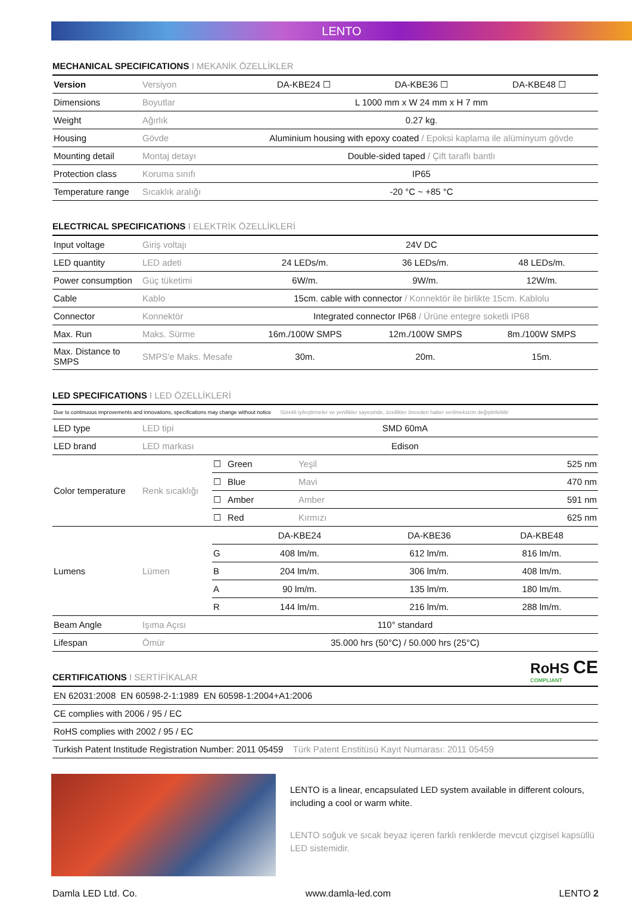LENTO
MECHANICAL SPECIFICATIONS I MEKANİK ÖZELLİKLER
| Version | Versiyon | DA-KBE24 ☐ | DA-KBE36 ☐ | DA-KBE48 ☐ |
| Dimensions | Boyutlar | L 1000 mm x W 24 mm x H 7 mm | | |
| Weight | Ağırlık | 0.27 kg. | | |
| Housing | Gövde | Aluminium housing with epoxy coated / Epoksi kaplama ile alüminyum gövde | | |
| Mounting detail | Montaj detayı | Double-sided taped / Çift taraflı bantlı | | |
| Protection class | Koruma sınıfı | IP65 | | |
| Temperature range | Sıcaklık aralığı | -20 °C ~ +85 °C | | |
ELECTRICAL SPECIFICATIONS I ELEKTRİK ÖZELLİKLERİ
| Input voltage | Giriş voltajı | 24V DC | | |
| LED quantity | LED adeti | 24 LEDs/m. | 36 LEDs/m. | 48 LEDs/m. |
| Power consumption | Güç tüketimi | 6W/m. | 9W/m. | 12W/m. |
| Cable | Kablo | 15cm. cable with connector / Konnektör ile birlikte 15cm. Kablolu | | |
| Connector | Konnektör | Integrated connector IP68 / Ürüne entegre soketli IP68 | | |
| Max. Run | Maks. Sürme | 16m./100W SMPS | 12m./100W SMPS | 8m./100W SMPS |
| Max. Distance to SMPS | SMPS'e Maks. Mesafe | 30m. | 20m. | 15m. |
LED SPECIFICATIONS I LED ÖZELLİKLERİ
| Due to continuous improvements and innovations, specifications may change without notice Sürekli iyileştirmeler ve yenilikler sayesinde, özellikler önceden haber verilmeksizin değiştirilebilir | | | | | | |
| LED type | LED tipi | SMD 60mA | | | | |
| LED brand | LED markası | Edison | | | | |
| Color temperature | Renk sıcaklığı | ☐ | Green | Yeşil | 525 nm | |
| | | ☐ | Blue | Mavi | 470 nm | |
| | | ☐ | Amber | Amber | 591 nm | |
| | | ☐ | Red | Kırmızı | 625 nm | |
| Lumens | Lümen | | DA-KBE24 | | DA-KBE36 | DA-KBE48 |
| | | G | 408 lm/m. | | 612 lm/m. | 816 lm/m. |
| | | B | 204 lm/m. | | 306 lm/m. | 408 lm/m. |
| | | A | 90 lm/m. | | 135 lm/m. | 180 lm/m. |
| | | R | 144 lm/m. | | 216 lm/m. | 288 lm/m. |
| Beam Angle | Işıma Açısı | 110° standard | | | | |
| Lifespan | Ömür | 35.000 hrs (50°C) / 50.000 hrs (25°C) | | | | |
CERTIFICATIONS I SERTİFİKALAR
RoHS CE
COMPLIANT
| EN 62031:2008 EN 60598-2-1:1989 EN 60598-1:2004+A1:2006 |
| CE complies with 2006 / 95 / EC |
| RoHS complies with 2002 / 95 / EC |
| Turkish Patent Institude Registration Number: 2011 05459 Türk Patent Enstitüsü Kayıt Numarası: 2011 05459 |
LENTO is a linear, encapsulated LED system available in different colours, including a cool or warm white.
LENTO soğuk ve sıcak beyaz içeren farklı renklerde mevcut çizgisel kapsüllü LED sistemidir.
Damla LED Ltd. Co. www.damla-led.com LENTO 2